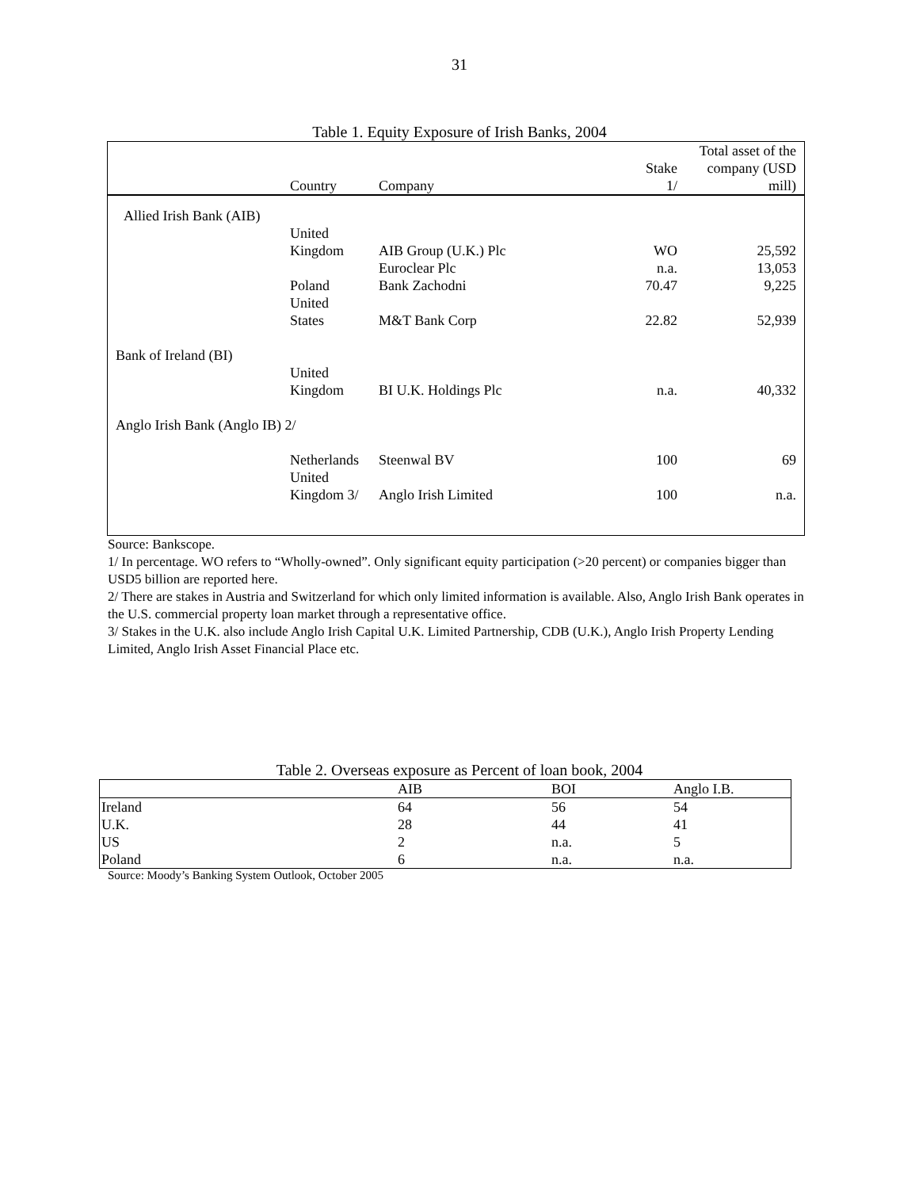31
Table 1. Equity Exposure of Irish Banks, 2004
| | Country | Company | Stake 1/ | Total asset of the company (USD mill) |
| --- | --- | --- | --- | --- |
| Allied Irish Bank (AIB) | | | | |
| | United Kingdom | AIB Group (U.K.) Plc | WO | 25,592 |
| | | Euroclear Plc | n.a. | 13,053 |
| | Poland | Bank Zachodni | 70.47 | 9,225 |
| | United States | M&T Bank Corp | 22.82 | 52,939 |
| Bank of Ireland (BI) | | | | |
| | United Kingdom | BI U.K. Holdings Plc | n.a. | 40,332 |
| Anglo Irish Bank (Anglo IB) 2/ | | | | |
| | Netherlands | Steenwal BV | 100 | 69 |
| | United Kingdom 3/ | Anglo Irish Limited | 100 | n.a. |
Source: Bankscope.
1/ In percentage. WO refers to “Wholly-owned”. Only significant equity participation (>20 percent) or companies bigger than USD5 billion are reported here.
2/ There are stakes in Austria and Switzerland for which only limited information is available. Also, Anglo Irish Bank operates in the U.S. commercial property loan market through a representative office.
3/ Stakes in the U.K. also include Anglo Irish Capital U.K. Limited Partnership, CDB (U.K.), Anglo Irish Property Lending Limited, Anglo Irish Asset Financial Place etc.
Table 2. Overseas exposure as Percent of loan book, 2004
| | AIB | BOI | Anglo I.B. |
| --- | --- | --- | --- |
| Ireland | 64 | 56 | 54 |
| U.K. | 28 | 44 | 41 |
| US | 2 | n.a. | 5 |
| Poland | 6 | n.a. | n.a. |
Source: Moody’s Banking System Outlook, October 2005